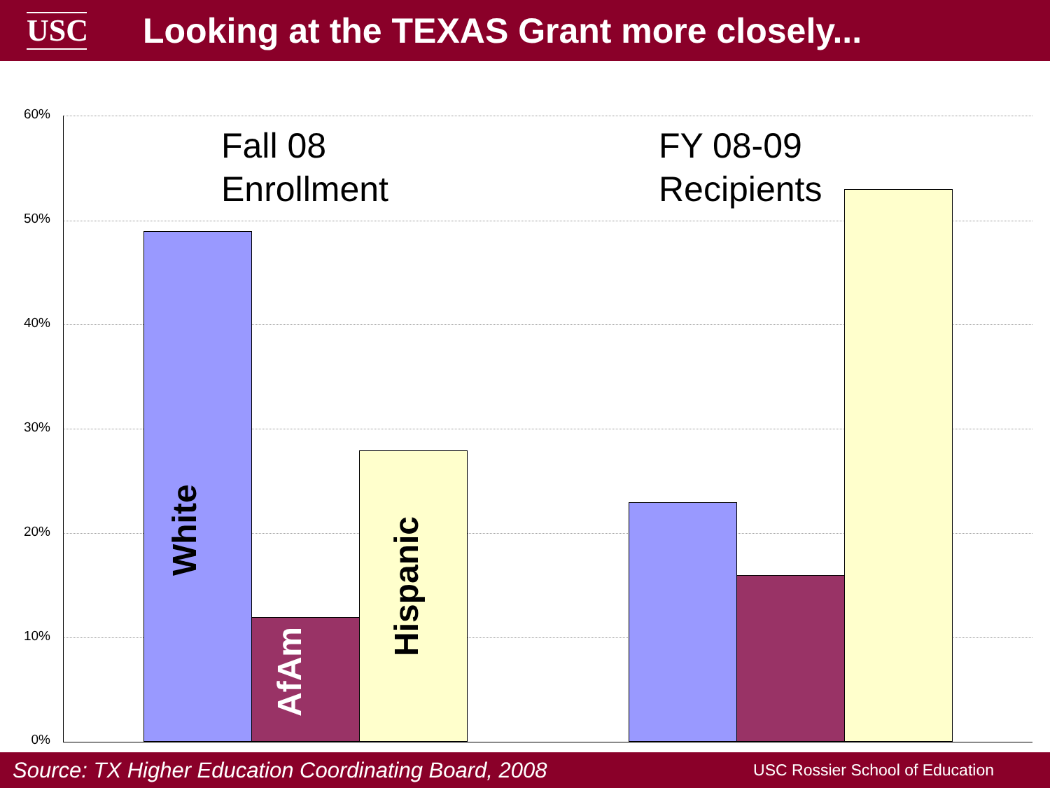USC
Looking at the TEXAS Grant more closely...
60%
50%
40%
30%
20%
10%
0%
Fall 08
Enrollment
FY 08-09
Recipients
White
AfAm
Hispanic
Source: TX Higher Education Coordinating Board, 2008 USC Rossier School of Education